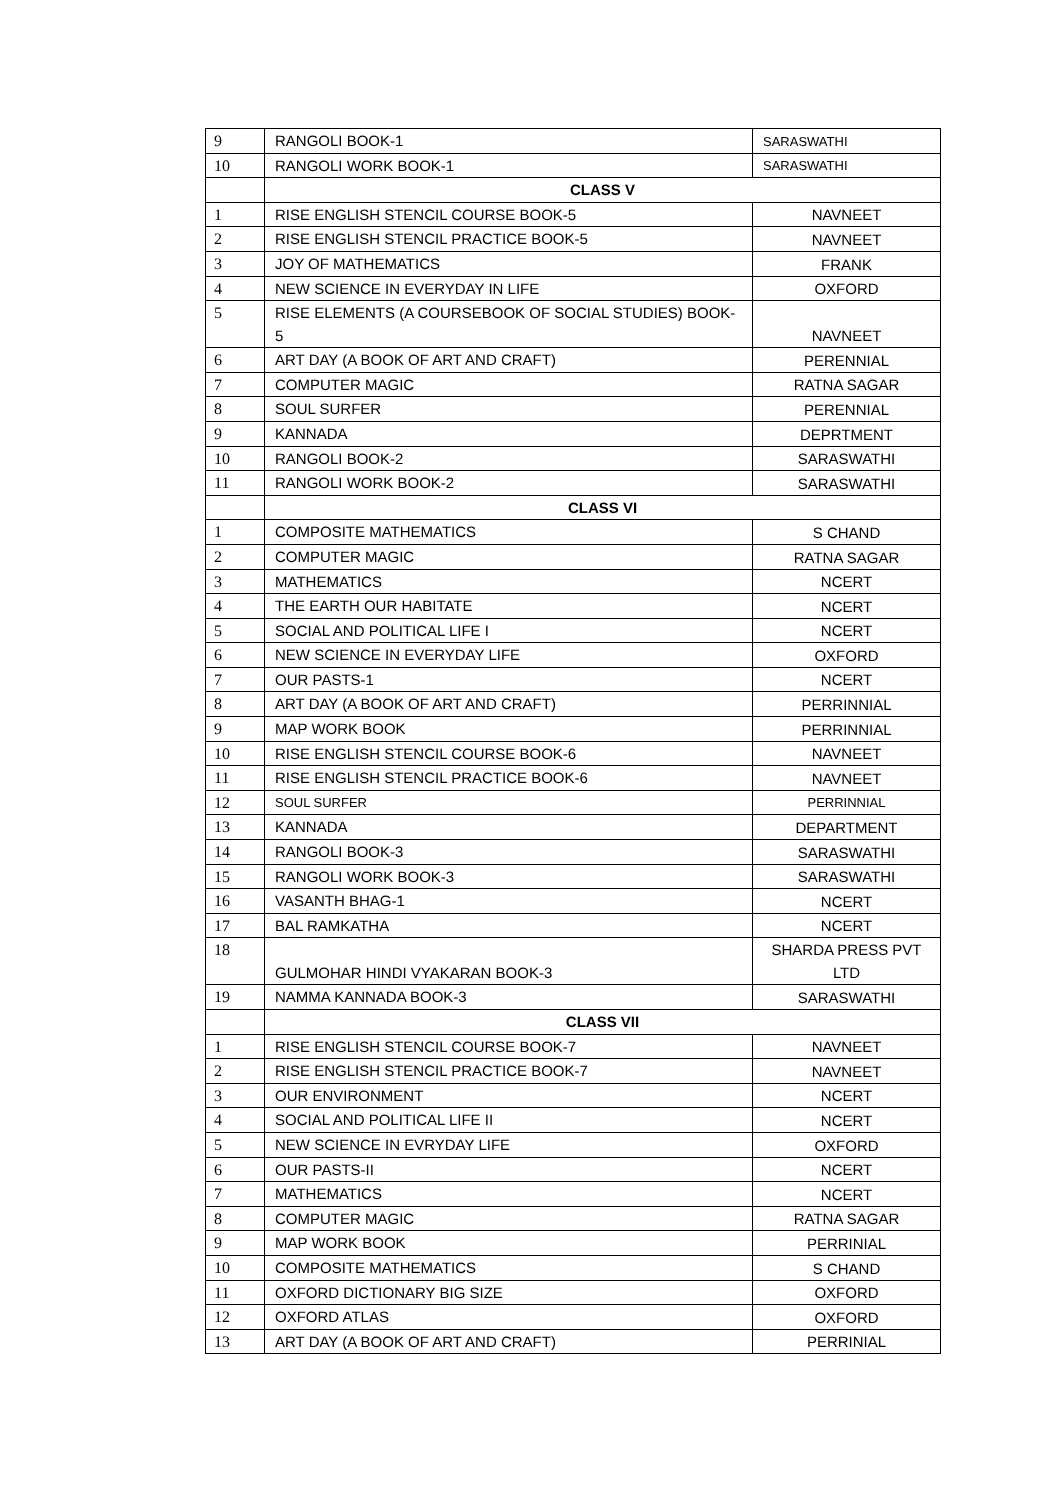| 9 | RANGOLI BOOK-1 | SARASWATHI |
| 10 | RANGOLI WORK BOOK-1 | SARASWATHI |
| | CLASS V | |
| 1 | RISE ENGLISH STENCIL COURSE BOOK-5 | NAVNEET |
| 2 | RISE ENGLISH STENCIL PRACTICE BOOK-5 | NAVNEET |
| 3 | JOY OF MATHEMATICS | FRANK |
| 4 | NEW SCIENCE IN EVERYDAY IN LIFE | OXFORD |
| 5 | RISE ELEMENTS (A COURSEBOOK OF SOCIAL STUDIES) BOOK-5 | NAVNEET |
| 6 | ART DAY (A BOOK OF ART AND CRAFT) | PERENNIAL |
| 7 | COMPUTER MAGIC | RATNA SAGAR |
| 8 | SOUL SURFER | PERENNIAL |
| 9 | KANNADA | DEPRTMENT |
| 10 | RANGOLI BOOK-2 | SARASWATHI |
| 11 | RANGOLI WORK BOOK-2 | SARASWATHI |
| | CLASS VI | |
| 1 | COMPOSITE MATHEMATICS | S CHAND |
| 2 | COMPUTER MAGIC | RATNA SAGAR |
| 3 | MATHEMATICS | NCERT |
| 4 | THE EARTH OUR HABITATE | NCERT |
| 5 | SOCIAL AND POLITICAL LIFE I | NCERT |
| 6 | NEW SCIENCE IN EVERYDAY LIFE | OXFORD |
| 7 | OUR PASTS-1 | NCERT |
| 8 | ART DAY (A BOOK OF ART AND CRAFT) | PERRINNIAL |
| 9 | MAP WORK BOOK | PERRINNIAL |
| 10 | RISE ENGLISH STENCIL COURSE BOOK-6 | NAVNEET |
| 11 | RISE ENGLISH STENCIL PRACTICE BOOK-6 | NAVNEET |
| 12 | SOUL SURFER | PERRINNIAL |
| 13 | KANNADA | DEPARTMENT |
| 14 | RANGOLI BOOK-3 | SARASWATHI |
| 15 | RANGOLI WORK BOOK-3 | SARASWATHI |
| 16 | VASANTH BHAG-1 | NCERT |
| 17 | BAL RAMKATHA | NCERT |
| 18 | GULMOHAR HINDI VYAKARAN BOOK-3 | SHARDA PRESS PVT LTD |
| 19 | NAMMA KANNADA BOOK-3 | SARASWATHI |
| | CLASS VII | |
| 1 | RISE ENGLISH STENCIL COURSE BOOK-7 | NAVNEET |
| 2 | RISE ENGLISH STENCIL PRACTICE BOOK-7 | NAVNEET |
| 3 | OUR ENVIRONMENT | NCERT |
| 4 | SOCIAL AND POLITICAL LIFE II | NCERT |
| 5 | NEW SCIENCE IN EVRYDAY LIFE | OXFORD |
| 6 | OUR PASTS-II | NCERT |
| 7 | MATHEMATICS | NCERT |
| 8 | COMPUTER MAGIC | RATNA SAGAR |
| 9 | MAP WORK BOOK | PERRINIAL |
| 10 | COMPOSITE MATHEMATICS | S CHAND |
| 11 | OXFORD DICTIONARY BIG SIZE | OXFORD |
| 12 | OXFORD ATLAS | OXFORD |
| 13 | ART DAY (A BOOK OF ART AND CRAFT) | PERRINIAL |